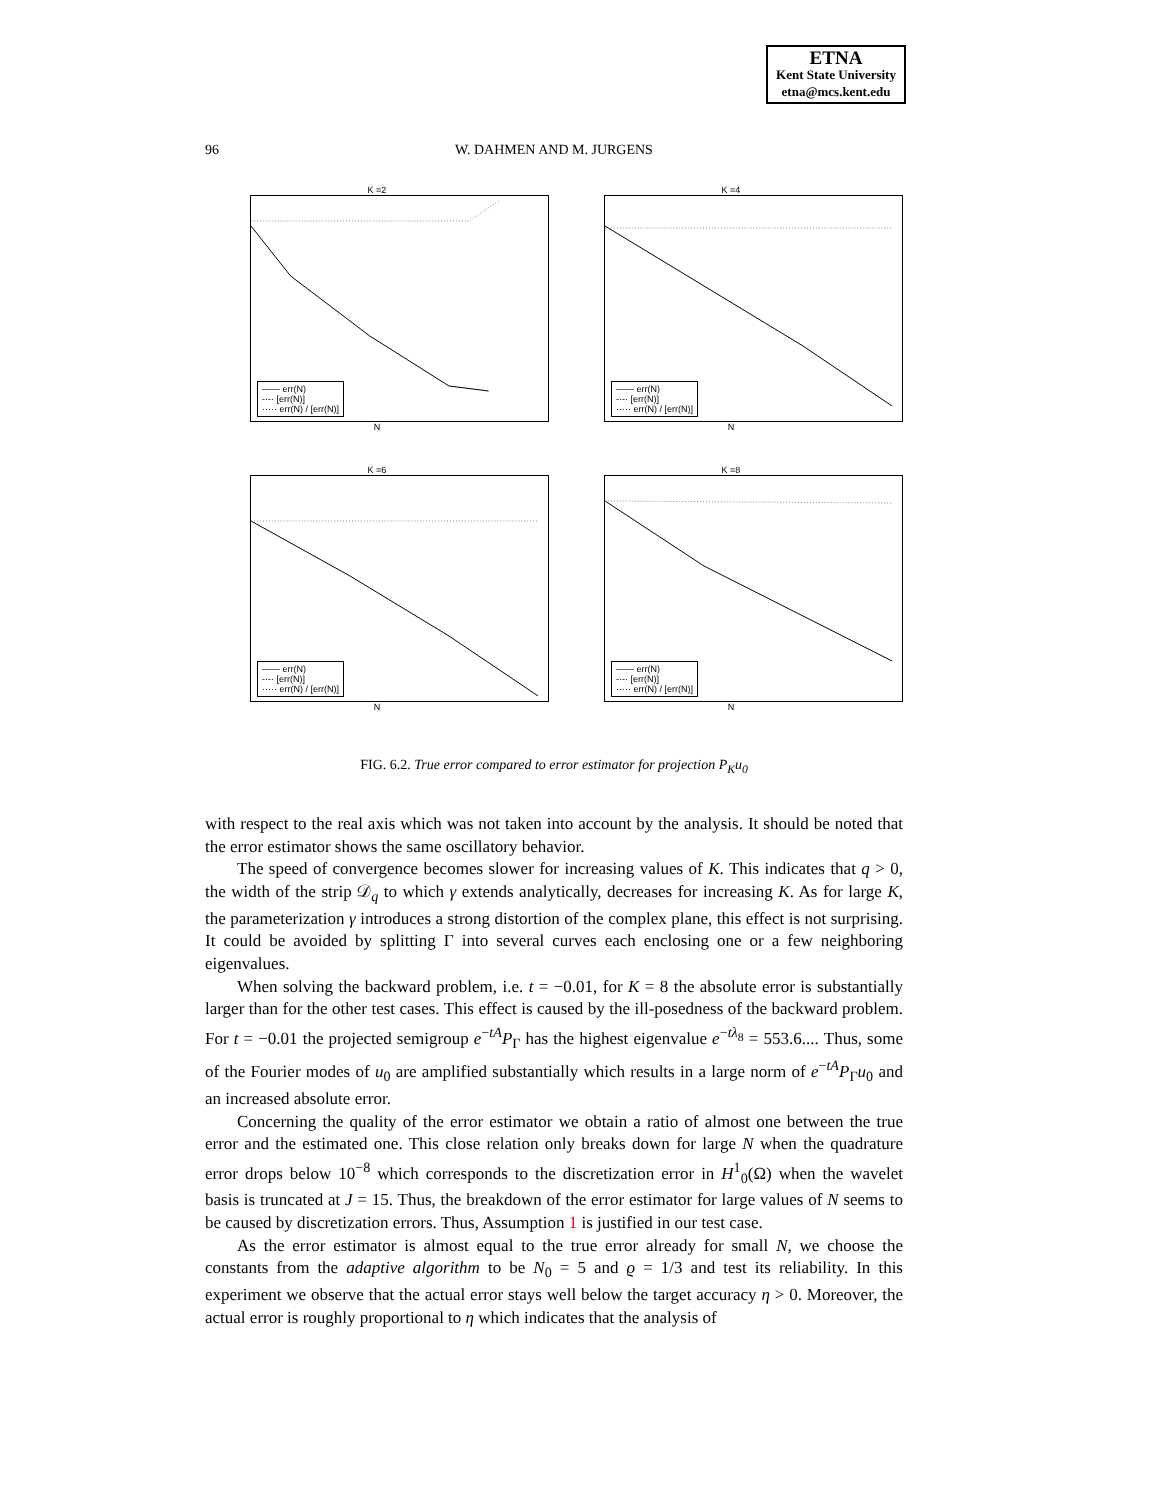ETNA
Kent State University
etna@mcs.kent.edu
96
W. DAHMEN AND M. JURGENS
K =2
—— err(N)
-·-· [err(N)]
····· err(N) / [err(N)]
N
K =4
—— err(N)
-·-· [err(N)]
····· err(N) / [err(N)]
N
K =6
—— err(N)
-·-· [err(N)]
····· err(N) / [err(N)]
N
K =8
—— err(N)
-·-· [err(N)]
····· err(N) / [err(N)]
N
FIG. 6.2. True error compared to error estimator for projection P<sub>K</sub>u<sub>0</sub>
with respect to the real axis which was not taken into account by the analysis. It should be noted that the error estimator shows the same oscillatory behavior.
The speed of convergence becomes slower for increasing values of K. This indicates that q > 0, the width of the strip 𝒟<sub>q</sub> to which γ extends analytically, decreases for increasing K. As for large K, the parameterization γ introduces a strong distortion of the complex plane, this effect is not surprising. It could be avoided by splitting Γ into several curves each enclosing one or a few neighboring eigenvalues.
When solving the backward problem, i.e. t = −0.01, for K = 8 the absolute error is substantially larger than for the other test cases. This effect is caused by the ill-posedness of the backward problem. For t = −0.01 the projected semigroup e<sup>−tA</sup>P<sub>Γ</sub> has the highest eigenvalue e<sup>−tλ<sub>8</sub></sup> = 553.6.... Thus, some of the Fourier modes of u<sub>0</sub> are amplified substantially which results in a large norm of e<sup>−tA</sup>P<sub>Γ</sub>u<sub>0</sub> and an increased absolute error.
Concerning the quality of the error estimator we obtain a ratio of almost one between the true error and the estimated one. This close relation only breaks down for large N when the quadrature error drops below 10<sup>−8</sup> which corresponds to the discretization error in H<sup>1</sup><sub>0</sub>(Ω) when the wavelet basis is truncated at J = 15. Thus, the breakdown of the error estimator for large values of N seems to be caused by discretization errors. Thus, Assumption 1 is justified in our test case.
As the error estimator is almost equal to the true error already for small N, we choose the constants from the adaptive algorithm to be N<sub>0</sub> = 5 and ϱ = 1/3 and test its reliability. In this experiment we observe that the actual error stays well below the target accuracy η > 0. Moreover, the actual error is roughly proportional to η which indicates that the analysis of